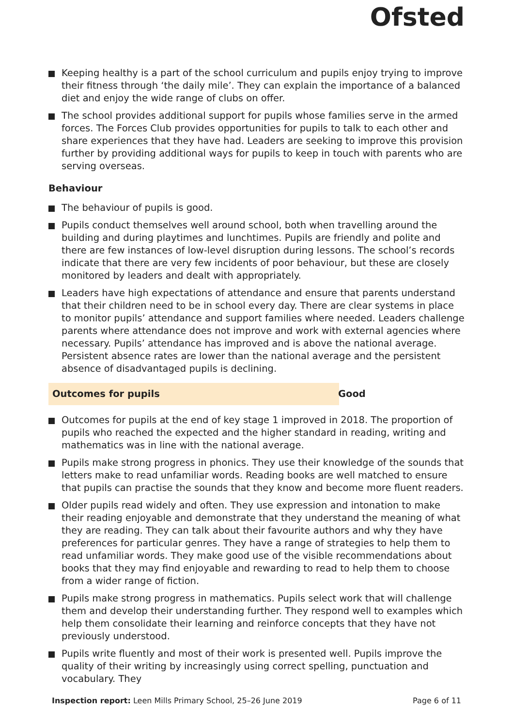Ofsted
Keeping healthy is a part of the school curriculum and pupils enjoy trying to improve their fitness through ‘the daily mile’. They can explain the importance of a balanced diet and enjoy the wide range of clubs on offer.
The school provides additional support for pupils whose families serve in the armed forces. The Forces Club provides opportunities for pupils to talk to each other and share experiences that they have had. Leaders are seeking to improve this provision further by providing additional ways for pupils to keep in touch with parents who are serving overseas.
Behaviour
The behaviour of pupils is good.
Pupils conduct themselves well around school, both when travelling around the building and during playtimes and lunchtimes. Pupils are friendly and polite and there are few instances of low-level disruption during lessons. The school’s records indicate that there are very few incidents of poor behaviour, but these are closely monitored by leaders and dealt with appropriately.
Leaders have high expectations of attendance and ensure that parents understand that their children need to be in school every day. There are clear systems in place to monitor pupils’ attendance and support families where needed. Leaders challenge parents where attendance does not improve and work with external agencies where necessary. Pupils’ attendance has improved and is above the national average. Persistent absence rates are lower than the national average and the persistent absence of disadvantaged pupils is declining.
Outcomes for pupils Good
Outcomes for pupils at the end of key stage 1 improved in 2018. The proportion of pupils who reached the expected and the higher standard in reading, writing and mathematics was in line with the national average.
Pupils make strong progress in phonics. They use their knowledge of the sounds that letters make to read unfamiliar words. Reading books are well matched to ensure that pupils can practise the sounds that they know and become more fluent readers.
Older pupils read widely and often. They use expression and intonation to make their reading enjoyable and demonstrate that they understand the meaning of what they are reading. They can talk about their favourite authors and why they have preferences for particular genres. They have a range of strategies to help them to read unfamiliar words. They make good use of the visible recommendations about books that they may find enjoyable and rewarding to read to help them to choose from a wider range of fiction.
Pupils make strong progress in mathematics. Pupils select work that will challenge them and develop their understanding further. They respond well to examples which help them consolidate their learning and reinforce concepts that they have not previously understood.
Pupils write fluently and most of their work is presented well. Pupils improve the quality of their writing by increasingly using correct spelling, punctuation and vocabulary. They
Inspection report: Leen Mills Primary School, 25–26 June 2019 Page 6 of 11